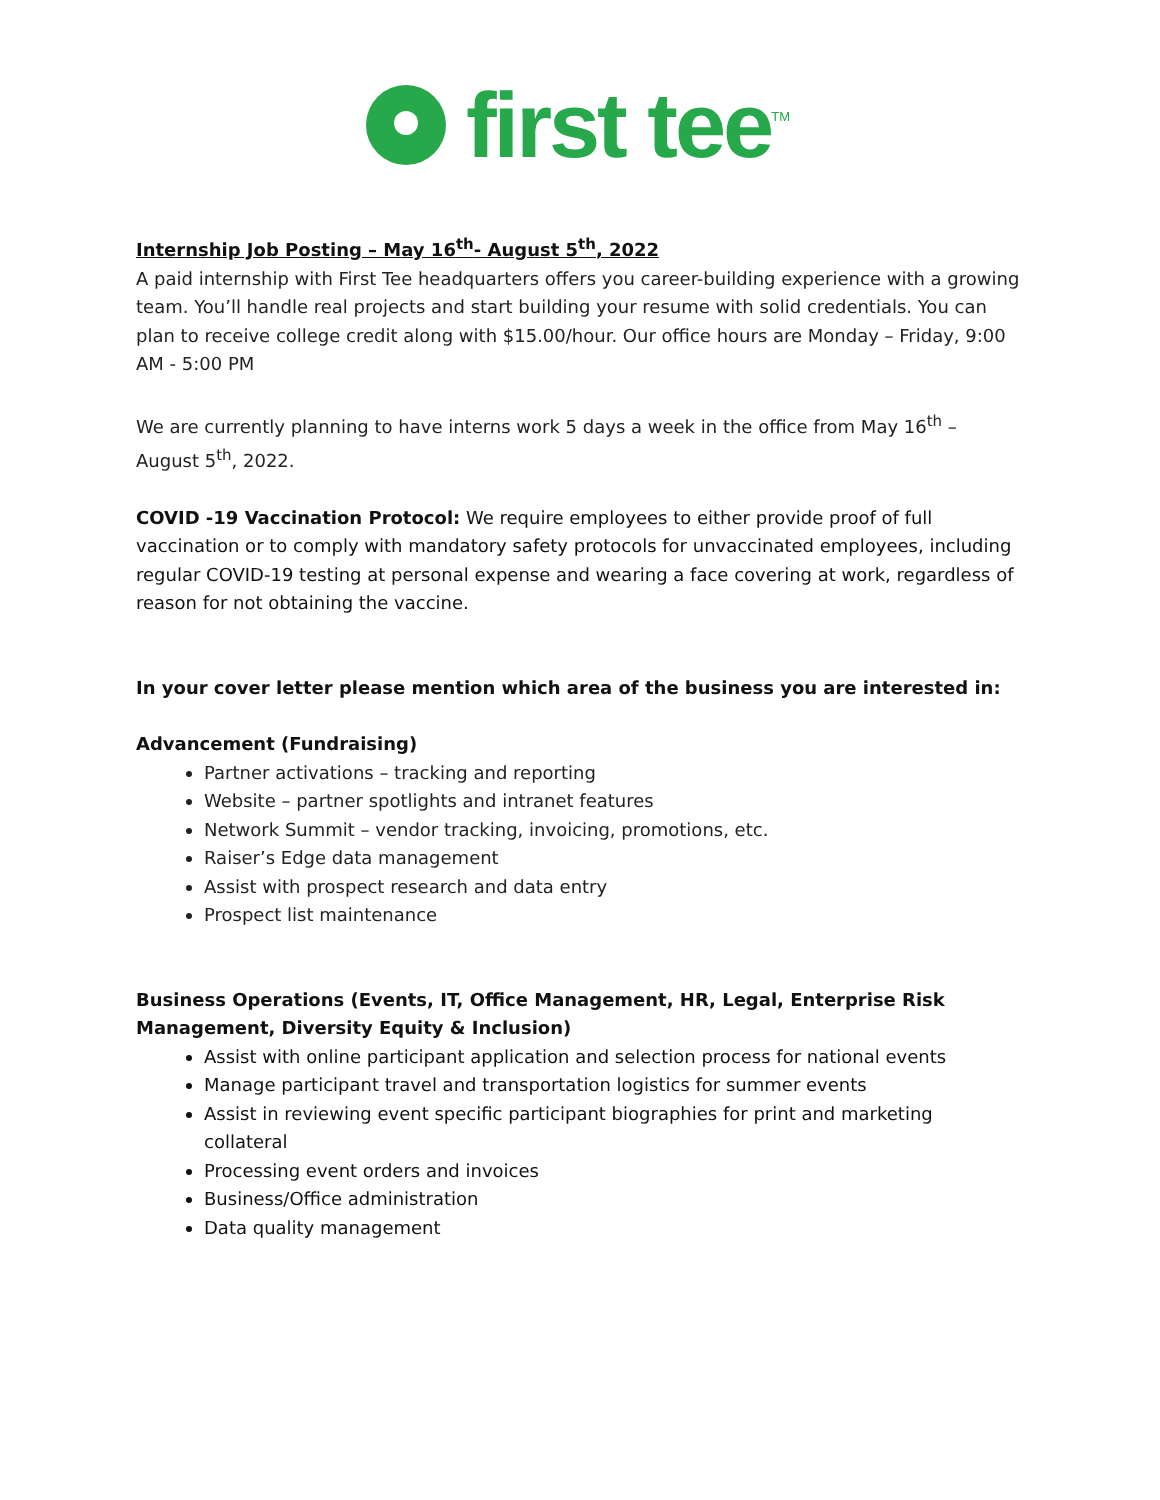first tee<sup>TM</sup>
Internship Job Posting – May 16<sup>th</sup>- August 5<sup>th</sup>, 2022
A paid internship with First Tee headquarters offers you career-building experience with a growing team. You’ll handle real projects and start building your resume with solid credentials. You can plan to receive college credit along with $15.00/hour. Our office hours are Monday – Friday, 9:00 AM - 5:00 PM
We are currently planning to have interns work 5 days a week in the office from May 16<sup>th</sup> – August 5<sup>th</sup>, 2022.
COVID -19 Vaccination Protocol: We require employees to either provide proof of full vaccination or to comply with mandatory safety protocols for unvaccinated employees, including regular COVID-19 testing at personal expense and wearing a face covering at work, regardless of reason for not obtaining the vaccine.
In your cover letter please mention which area of the business you are interested in:
Advancement (Fundraising)
Partner activations – tracking and reporting
Website – partner spotlights and intranet features
Network Summit – vendor tracking, invoicing, promotions, etc.
Raiser’s Edge data management
Assist with prospect research and data entry
Prospect list maintenance
Business Operations (Events, IT, Office Management, HR, Legal, Enterprise Risk Management, Diversity Equity & Inclusion)
Assist with online participant application and selection process for national events
Manage participant travel and transportation logistics for summer events
Assist in reviewing event specific participant biographies for print and marketing collateral
Processing event orders and invoices
Business/Office administration
Data quality management